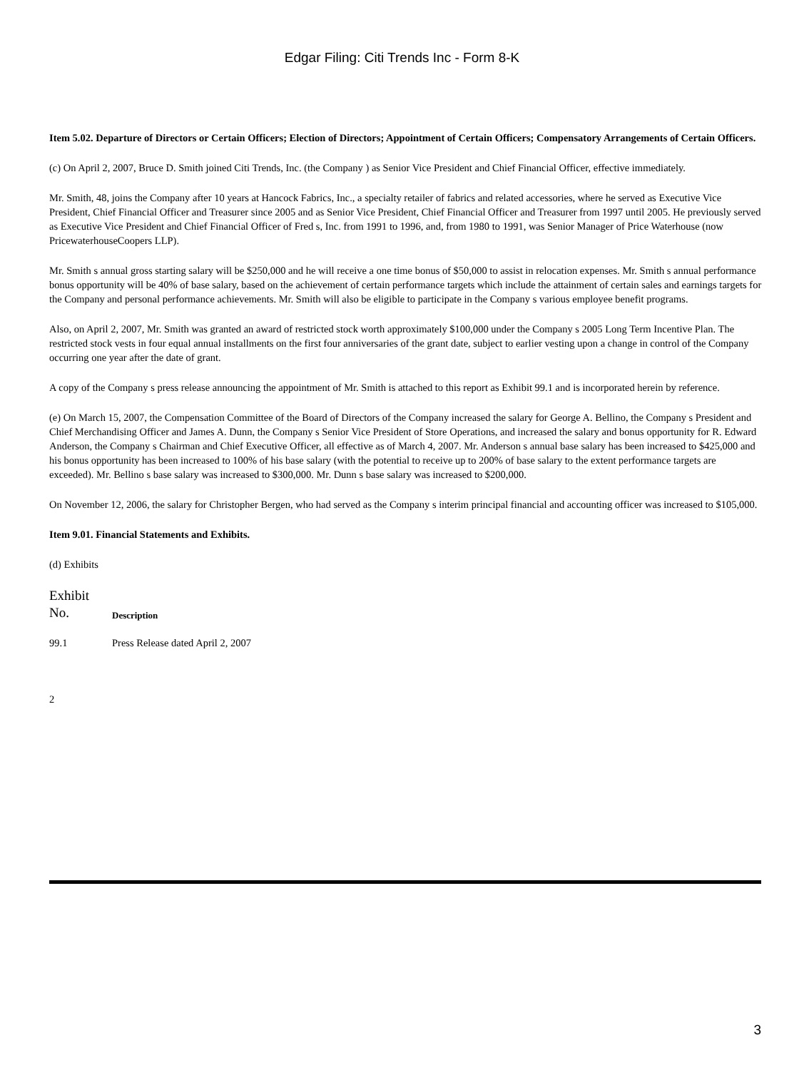Edgar Filing: Citi Trends Inc - Form 8-K
Item 5.02. Departure of Directors or Certain Officers; Election of Directors; Appointment of Certain Officers; Compensatory Arrangements of Certain Officers.
(c) On April 2, 2007, Bruce D. Smith joined Citi Trends, Inc. (the Company ) as Senior Vice President and Chief Financial Officer, effective immediately.
Mr. Smith, 48, joins the Company after 10 years at Hancock Fabrics, Inc., a specialty retailer of fabrics and related accessories, where he served as Executive Vice President, Chief Financial Officer and Treasurer since 2005 and as Senior Vice President, Chief Financial Officer and Treasurer from 1997 until 2005. He previously served as Executive Vice President and Chief Financial Officer of Fred s, Inc. from 1991 to 1996, and, from 1980 to 1991, was Senior Manager of Price Waterhouse (now PricewaterhouseCoopers LLP).
Mr. Smith s annual gross starting salary will be $250,000 and he will receive a one time bonus of $50,000 to assist in relocation expenses. Mr. Smith s annual performance bonus opportunity will be 40% of base salary, based on the achievement of certain performance targets which include the attainment of certain sales and earnings targets for the Company and personal performance achievements. Mr. Smith will also be eligible to participate in the Company s various employee benefit programs.
Also, on April 2, 2007, Mr. Smith was granted an award of restricted stock worth approximately $100,000 under the Company s 2005 Long Term Incentive Plan. The restricted stock vests in four equal annual installments on the first four anniversaries of the grant date, subject to earlier vesting upon a change in control of the Company occurring one year after the date of grant.
A copy of the Company s press release announcing the appointment of Mr. Smith is attached to this report as Exhibit 99.1 and is incorporated herein by reference.
(e) On March 15, 2007, the Compensation Committee of the Board of Directors of the Company increased the salary for George A. Bellino, the Company s President and Chief Merchandising Officer and James A. Dunn, the Company s Senior Vice President of Store Operations, and increased the salary and bonus opportunity for R. Edward Anderson, the Company s Chairman and Chief Executive Officer, all effective as of March 4, 2007. Mr. Anderson s annual base salary has been increased to $425,000 and his bonus opportunity has been increased to 100% of his base salary (with the potential to receive up to 200% of base salary to the extent performance targets are exceeded). Mr. Bellino s base salary was increased to $300,000. Mr. Dunn s base salary was increased to $200,000.
On November 12, 2006, the salary for Christopher Bergen, who had served as the Company s interim principal financial and accounting officer was increased to $105,000.
Item 9.01. Financial Statements and Exhibits.
(d) Exhibits
| Exhibit No. | Description |
| 99.1 | Press Release dated April 2, 2007 |
2
3